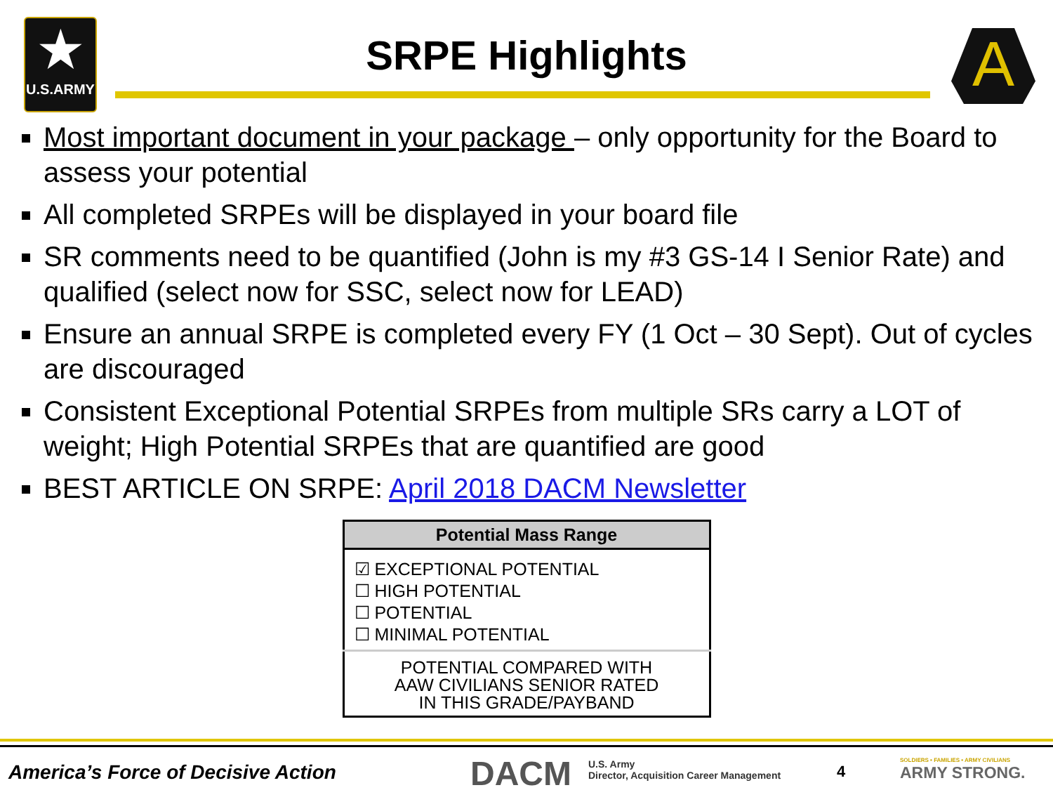★
U.S.ARMY
SRPE Highlights
A
Most important document in your package – only opportunity for the Board to assess your potential
All completed SRPEs will be displayed in your board file
SR comments need to be quantified (John is my #3 GS-14 I Senior Rate) and qualified (select now for SSC, select now for LEAD)
Ensure an annual SRPE is completed every FY (1 Oct – 30 Sept). Out of cycles are discouraged
Consistent Exceptional Potential SRPEs from multiple SRs carry a LOT of weight; High Potential SRPEs that are quantified are good
BEST ARTICLE ON SRPE: April 2018 DACM Newsletter
| Potential Mass Range |
| --- |
| ☑ EXCEPTIONAL POTENTIAL ☐ HIGH POTENTIAL ☐ POTENTIAL ☐ MINIMAL POTENTIAL |
| POTENTIAL COMPARED WITH AAW CIVILIANS SENIOR RATED IN THIS GRADE/PAYBAND |
America’s Force of Decisive Action
DACM
U.S. Army
Director, Acquisition Career Management
4
SOLDIERS • FAMILIES • ARMY CIVILIANS
ARMY STRONG.